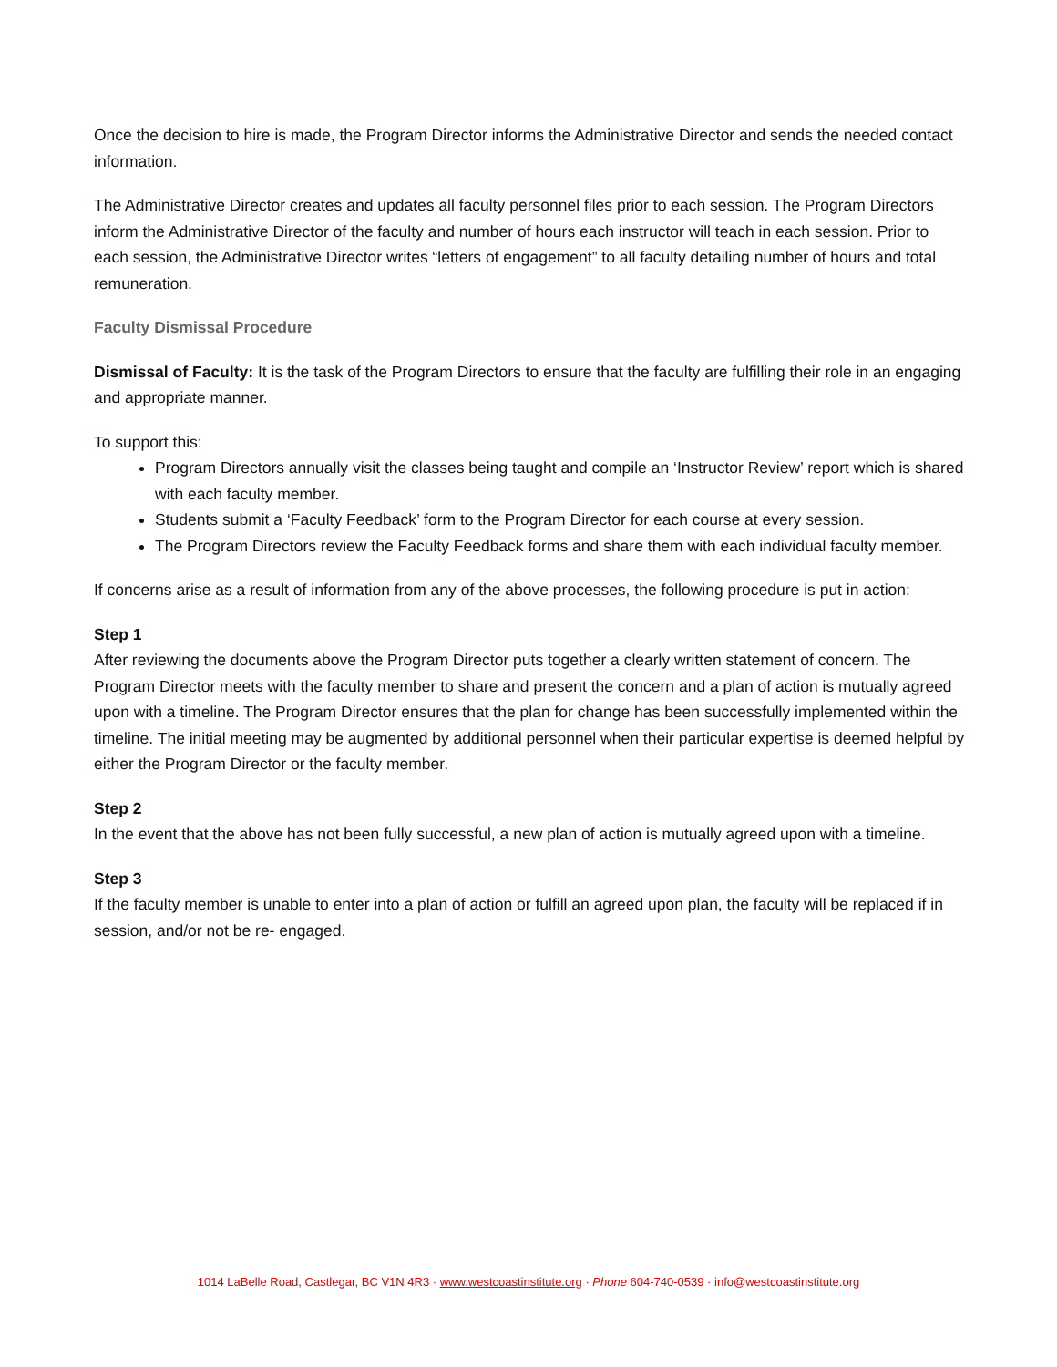Once the decision to hire is made, the Program Director informs the Administrative Director and sends the needed contact information.
The Administrative Director creates and updates all faculty personnel files prior to each session. The Program Directors inform the Administrative Director of the faculty and number of hours each instructor will teach in each session. Prior to each session, the Administrative Director writes “letters of engagement” to all faculty detailing number of hours and total remuneration.
Faculty Dismissal Procedure
Dismissal of Faculty: It is the task of the Program Directors to ensure that the faculty are fulfilling their role in an engaging and appropriate manner.
To support this:
Program Directors annually visit the classes being taught and compile an ‘Instructor Review’ report which is shared with each faculty member.
Students submit a ‘Faculty Feedback’ form to the Program Director for each course at every session.
The Program Directors review the Faculty Feedback forms and share them with each individual faculty member.
If concerns arise as a result of information from any of the above processes, the following procedure is put in action:
Step 1
After reviewing the documents above the Program Director puts together a clearly written statement of concern. The Program Director meets with the faculty member to share and present the concern and a plan of action is mutually agreed upon with a timeline. The Program Director ensures that the plan for change has been successfully implemented within the timeline. The initial meeting may be augmented by additional personnel when their particular expertise is deemed helpful by either the Program Director or the faculty member.
Step 2
In the event that the above has not been fully successful, a new plan of action is mutually agreed upon with a timeline.
Step 3
If the faculty member is unable to enter into a plan of action or fulfill an agreed upon plan, the faculty will be replaced if in session, and/or not be re- engaged.
1014 LaBelle Road, Castlegar, BC V1N 4R3 · www.westcoastinstitute.org · Phone 604-740-0539 · info@westcoastinstitute.org